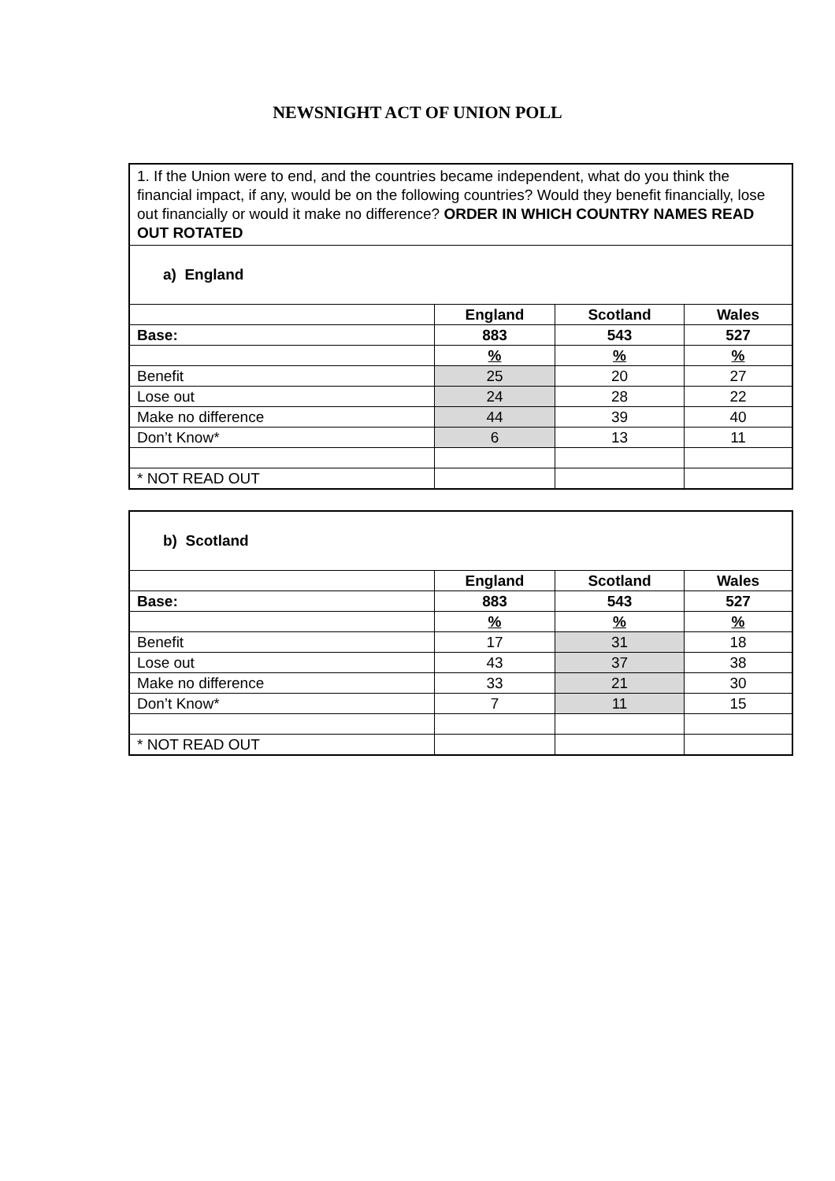NEWSNIGHT ACT OF UNION POLL
| 1. If the Union were to end, and the countries became independent, what do you think the financial impact, if any, would be on the following countries? Would they benefit financially, lose out financially or would it make no difference? ORDER IN WHICH COUNTRY NAMES READ OUT ROTATED | | | |
| a) England | | | |
| | England | Scotland | Wales |
| Base: | 883 | 543 | 527 |
| | % | % | % |
| Benefit | 25 | 20 | 27 |
| Lose out | 24 | 28 | 22 |
| Make no difference | 44 | 39 | 40 |
| Don’t Know* | 6 | 13 | 11 |
| * NOT READ OUT | | | |
| b) Scotland | | | |
| | England | Scotland | Wales |
| Base: | 883 | 543 | 527 |
| | % | % | % |
| Benefit | 17 | 31 | 18 |
| Lose out | 43 | 37 | 38 |
| Make no difference | 33 | 21 | 30 |
| Don’t Know* | 7 | 11 | 15 |
| * NOT READ OUT | | | |